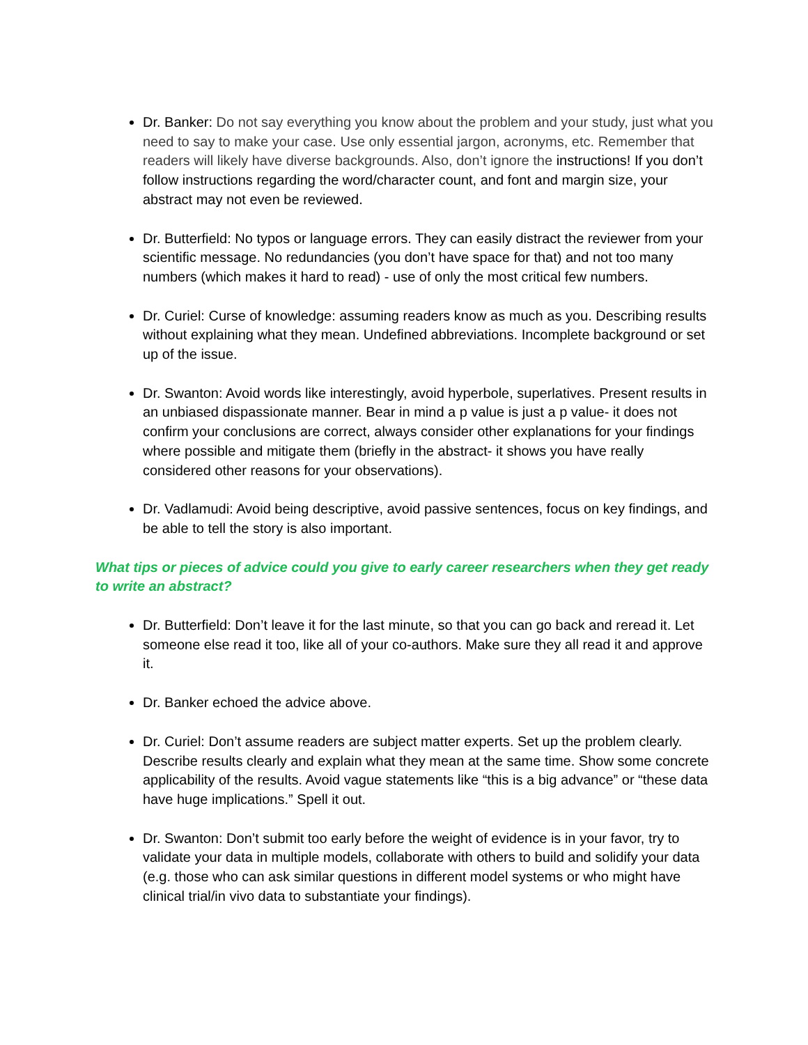Dr. Banker: Do not say everything you know about the problem and your study, just what you need to say to make your case. Use only essential jargon, acronyms, etc. Remember that readers will likely have diverse backgrounds. Also, don’t ignore the instructions! If you don’t follow instructions regarding the word/character count, and font and margin size, your abstract may not even be reviewed.
Dr. Butterfield: No typos or language errors. They can easily distract the reviewer from your scientific message. No redundancies (you don’t have space for that) and not too many numbers (which makes it hard to read) - use of only the most critical few numbers.
Dr. Curiel: Curse of knowledge: assuming readers know as much as you. Describing results without explaining what they mean. Undefined abbreviations. Incomplete background or set up of the issue.
Dr. Swanton: Avoid words like interestingly, avoid hyperbole, superlatives. Present results in an unbiased dispassionate manner. Bear in mind a p value is just a p value- it does not confirm your conclusions are correct, always consider other explanations for your findings where possible and mitigate them (briefly in the abstract- it shows you have really considered other reasons for your observations).
Dr. Vadlamudi: Avoid being descriptive, avoid passive sentences, focus on key findings, and be able to tell the story is also important.
What tips or pieces of advice could you give to early career researchers when they get ready to write an abstract?
Dr. Butterfield: Don’t leave it for the last minute, so that you can go back and reread it. Let someone else read it too, like all of your co-authors. Make sure they all read it and approve it.
Dr. Banker echoed the advice above.
Dr. Curiel: Don’t assume readers are subject matter experts. Set up the problem clearly. Describe results clearly and explain what they mean at the same time. Show some concrete applicability of the results. Avoid vague statements like “this is a big advance” or “these data have huge implications.” Spell it out.
Dr. Swanton: Don’t submit too early before the weight of evidence is in your favor, try to validate your data in multiple models, collaborate with others to build and solidify your data (e.g. those who can ask similar questions in different model systems or who might have clinical trial/in vivo data to substantiate your findings).